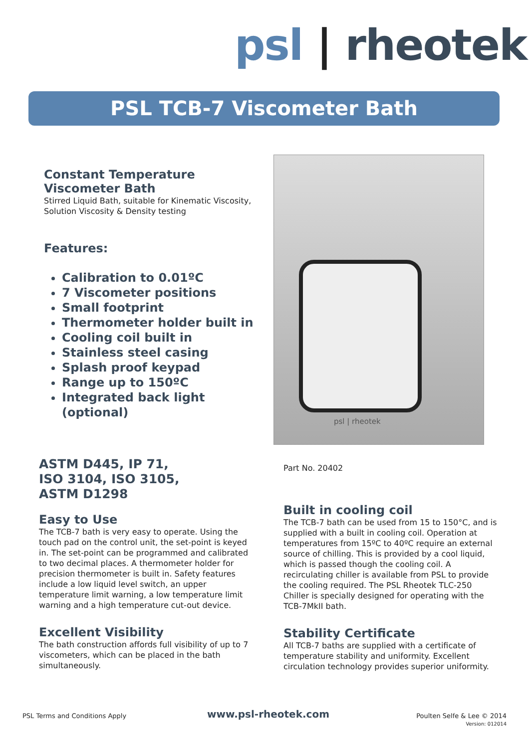psl | rheotek
PSL TCB-7 Viscometer Bath
Constant Temperature
Viscometer Bath
Stirred Liquid Bath, suitable for Kinematic Viscosity, Solution Viscosity & Density testing
Features:
Calibration to 0.01ºC
7 Viscometer positions
Small footprint
Thermometer holder built in
Cooling coil built in
Stainless steel casing
Splash proof keypad
Range up to 150ºC
Integrated back light (optional)
psl | rheotek
ASTM D445, IP 71,
ISO 3104, ISO 3105,
ASTM D1298
Easy to Use
The TCB-7 bath is very easy to operate. Using the touch pad on the control unit, the set-point is keyed in. The set-point can be programmed and calibrated to two decimal places. A thermometer holder for precision thermometer is built in. Safety features include a low liquid level switch, an upper temperature limit warning, a low temperature limit warning and a high temperature cut-out device.
Excellent Visibility
The bath construction affords full visibility of up to 7 viscometers, which can be placed in the bath simultaneously.
Part No. 20402
Built in cooling coil
The TCB-7 bath can be used from 15 to 150°C, and is supplied with a built in cooling coil. Operation at temperatures from 15ºC to 40ºC require an external source of chilling. This is provided by a cool liquid, which is passed though the cooling coil. A recirculating chiller is available from PSL to provide the cooling required. The PSL Rheotek TLC-250 Chiller is specially designed for operating with the TCB-7MkII bath.
Stability Certificate
All TCB-7 baths are supplied with a certificate of temperature stability and uniformity. Excellent circulation technology provides superior uniformity.
PSL Terms and Conditions Apply www.psl-rheotek.com Poulten Selfe & Lee © 2014
Version: 012014